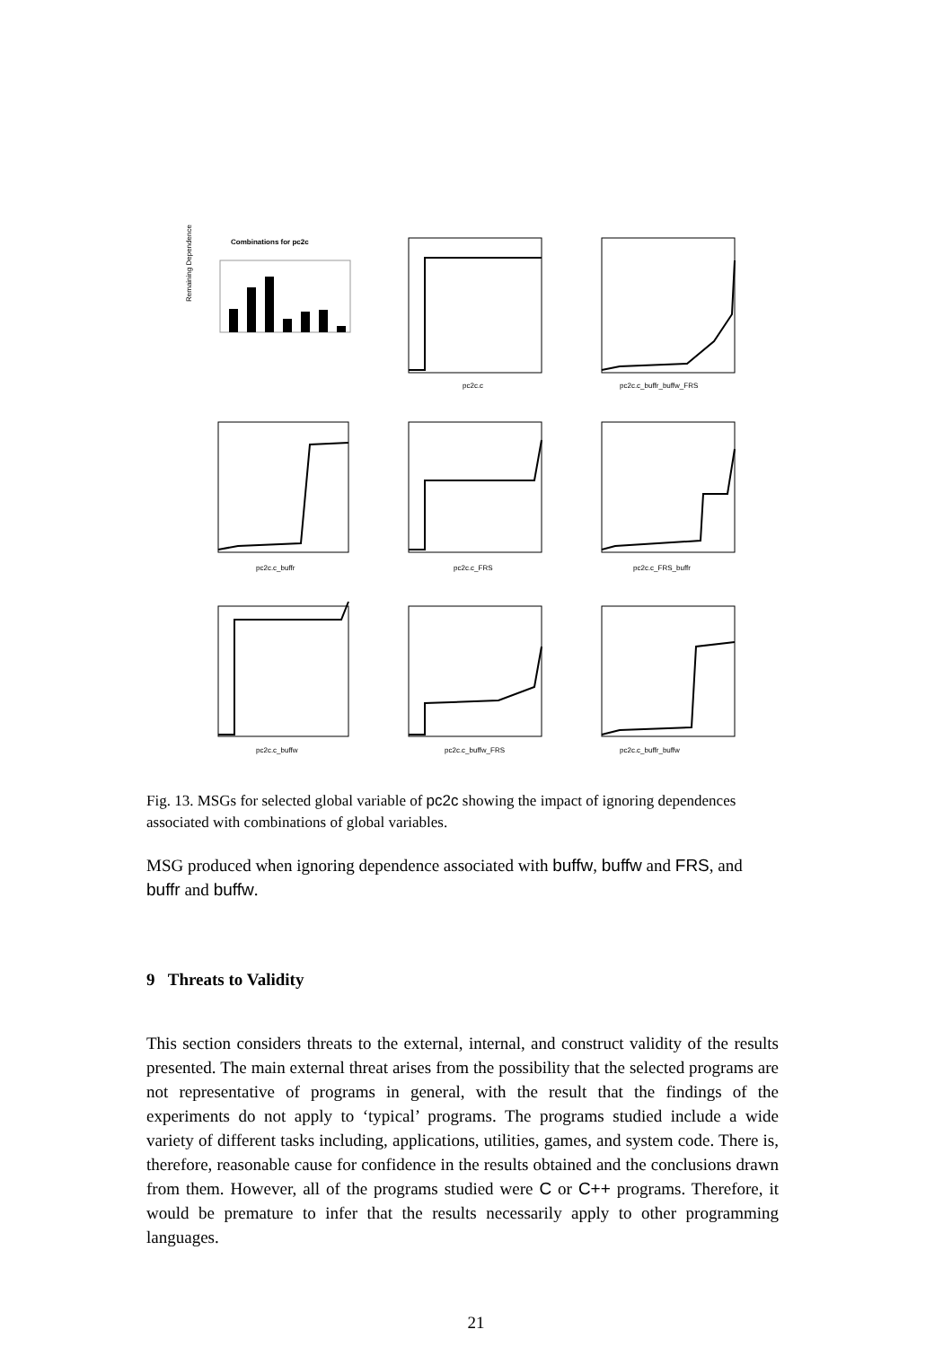Combinations for pc2c
Remaining Dependence
pc2c.c
pc2c.c_buffr_buffw_FRS
pc2c.c_buffr
pc2c.c_FRS
pc2c.c_FRS_buffr
pc2c.c_buffw
pc2c.c_buffw_FRS
pc2c.c_buffr_buffw
Fig. 13. MSGs for selected global variable of pc2c showing the impact of ignoring dependences associated with combinations of global variables.
MSG produced when ignoring dependence associated with buffw, buffw and FRS, and buffr and buffw.
9 Threats to Validity
This section considers threats to the external, internal, and construct validity of the results presented. The main external threat arises from the possibility that the selected programs are not representative of programs in general, with the result that the findings of the experiments do not apply to ‘typical’ programs. The programs studied include a wide variety of different tasks including, applications, utilities, games, and system code. There is, therefore, reasonable cause for confidence in the results obtained and the conclusions drawn from them. However, all of the programs studied were C or C++ programs. Therefore, it would be premature to infer that the results necessarily apply to other programming languages.
21